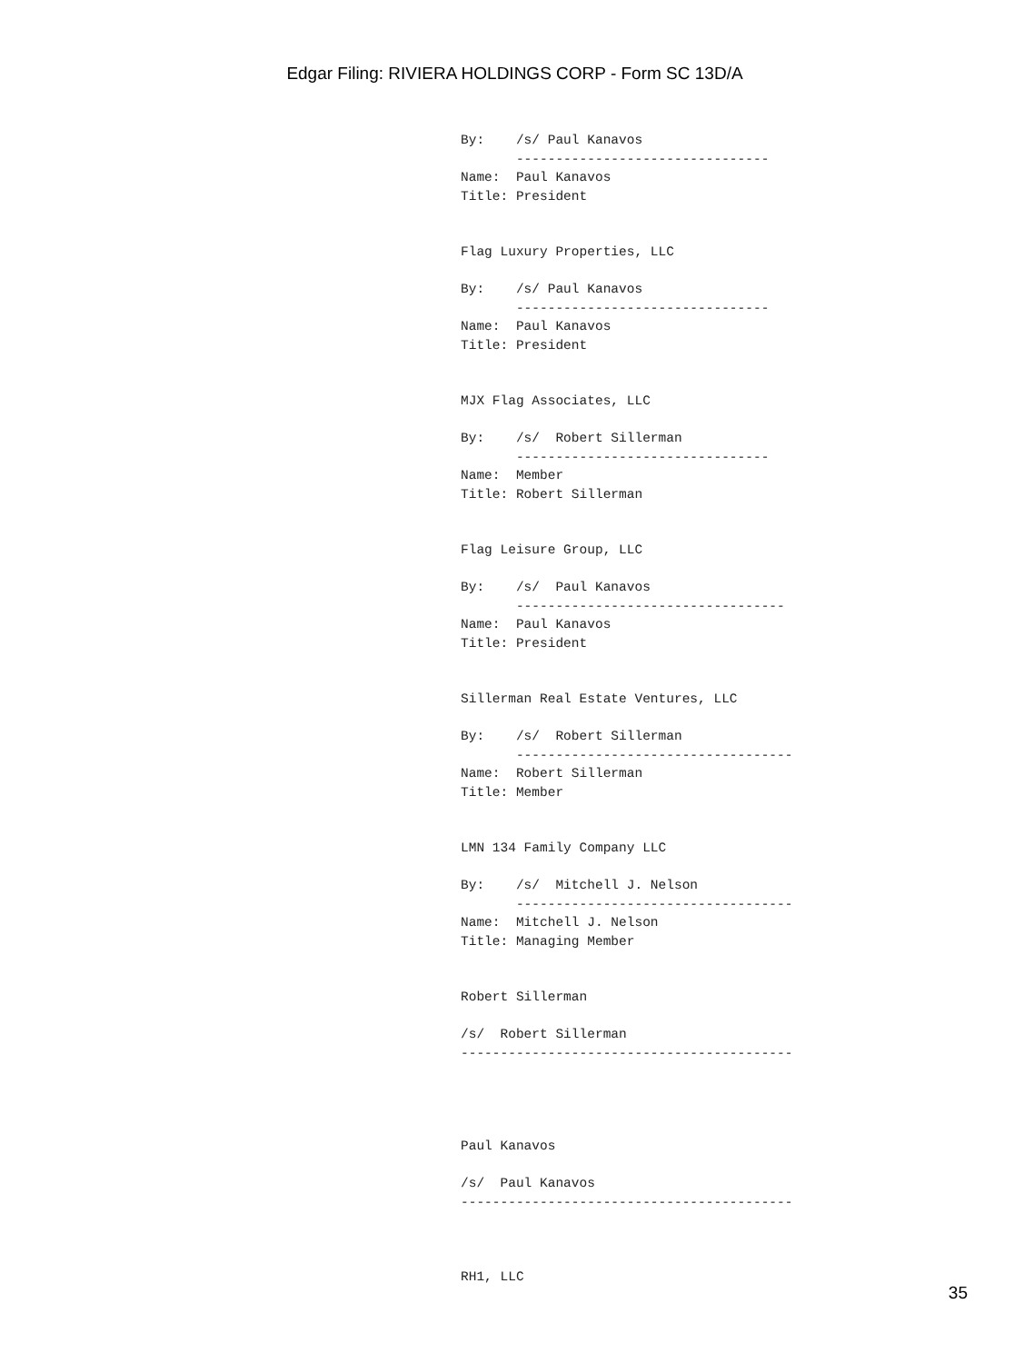Edgar Filing: RIVIERA HOLDINGS CORP - Form SC 13D/A
By:    /s/ Paul Kanavos
       --------------------------------
Name:  Paul Kanavos
Title: President


Flag Luxury Properties, LLC

By:    /s/ Paul Kanavos
       --------------------------------
Name:  Paul Kanavos
Title: President


MJX Flag Associates, LLC

By:    /s/  Robert Sillerman
       --------------------------------
Name:  Member
Title: Robert Sillerman


Flag Leisure Group, LLC

By:    /s/  Paul Kanavos
       ----------------------------------
Name:  Paul Kanavos
Title: President


Sillerman Real Estate Ventures, LLC

By:    /s/  Robert Sillerman
       -----------------------------------
Name:  Robert Sillerman
Title: Member


LMN 134 Family Company LLC

By:    /s/  Mitchell J. Nelson
       -----------------------------------
Name:  Mitchell J. Nelson
Title: Managing Member


Robert Sillerman

/s/  Robert Sillerman
------------------------------------------




Paul Kanavos

/s/  Paul Kanavos
------------------------------------------



RH1, LLC
35